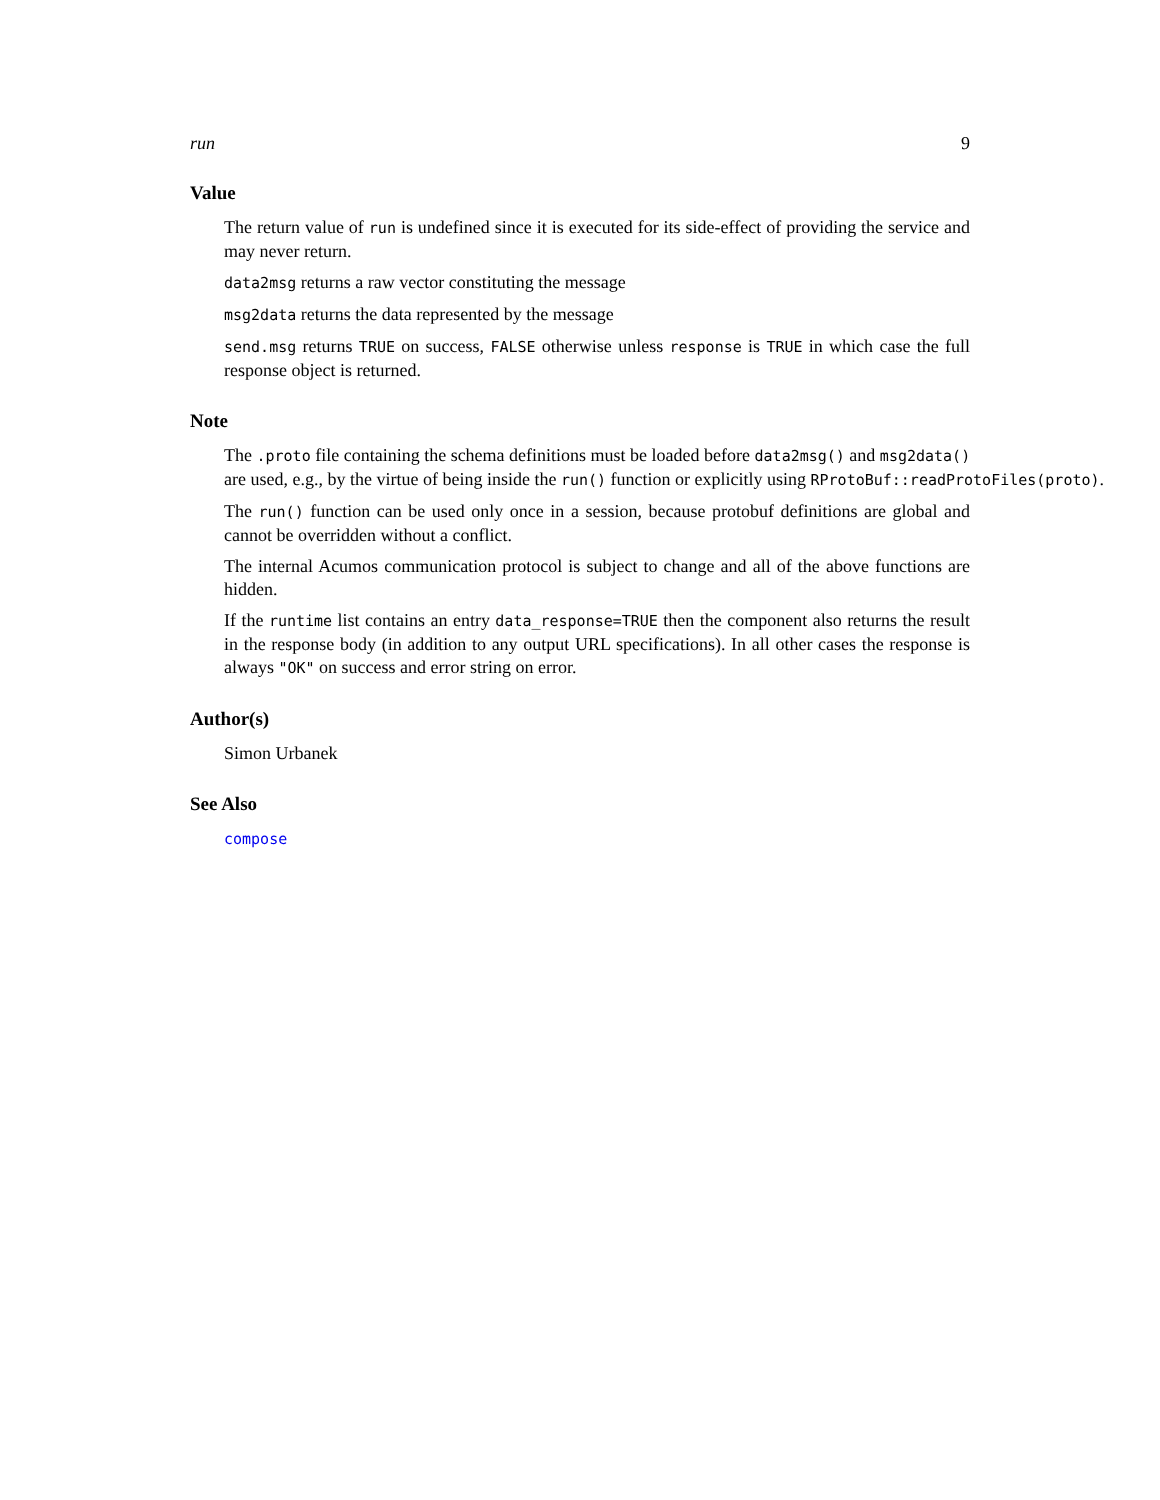run 9
Value
The return value of run is undefined since it is executed for its side-effect of providing the service and may never return.
data2msg returns a raw vector constituting the message
msg2data returns the data represented by the message
send.msg returns TRUE on success, FALSE otherwise unless response is TRUE in which case the full response object is returned.
Note
The .proto file containing the schema definitions must be loaded before data2msg() and msg2data()
are used, e.g., by the virtue of being inside the run() function or explicitly using RProtoBuf::readProtoFiles(proto).
The run() function can be used only once in a session, because protobuf definitions are global and cannot be overridden without a conflict.
The internal Acumos communication protocol is subject to change and all of the above functions are hidden.
If the runtime list contains an entry data_response=TRUE then the component also returns the result in the response body (in addition to any output URL specifications). In all other cases the response is always "OK" on success and error string on error.
Author(s)
Simon Urbanek
See Also
compose